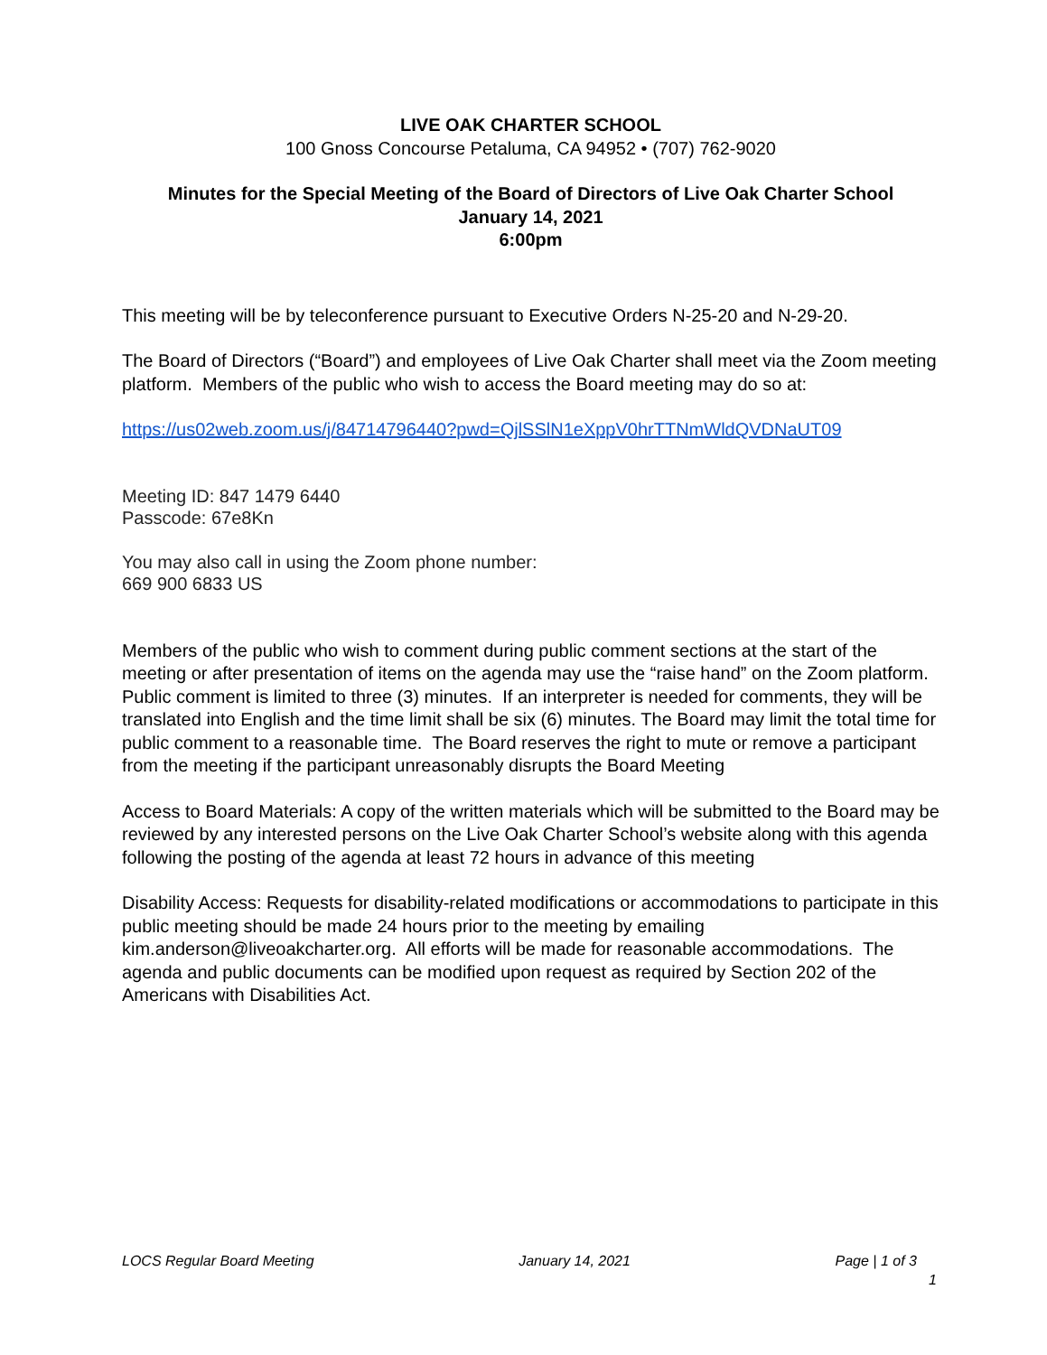LIVE OAK CHARTER SCHOOL
100 Gnoss Concourse Petaluma, CA 94952 • (707) 762-9020
Minutes for the Special Meeting of the Board of Directors of Live Oak Charter School
January 14, 2021
6:00pm
This meeting will be by teleconference pursuant to Executive Orders N-25-20 and N-29-20.
The Board of Directors (“Board”) and employees of Live Oak Charter shall meet via the Zoom meeting platform. Members of the public who wish to access the Board meeting may do so at:
https://us02web.zoom.us/j/84714796440?pwd=QjlSSlN1eXppV0hrTTNmWldQVDNaUT09
Meeting ID: 847 1479 6440
Passcode: 67e8Kn
You may also call in using the Zoom phone number:
669 900 6833 US
Members of the public who wish to comment during public comment sections at the start of the meeting or after presentation of items on the agenda may use the “raise hand” on the Zoom platform. Public comment is limited to three (3) minutes. If an interpreter is needed for comments, they will be translated into English and the time limit shall be six (6) minutes. The Board may limit the total time for public comment to a reasonable time. The Board reserves the right to mute or remove a participant from the meeting if the participant unreasonably disrupts the Board Meeting
Access to Board Materials: A copy of the written materials which will be submitted to the Board may be reviewed by any interested persons on the Live Oak Charter School’s website along with this agenda following the posting of the agenda at least 72 hours in advance of this meeting
Disability Access: Requests for disability-related modifications or accommodations to participate in this public meeting should be made 24 hours prior to the meeting by emailing kim.anderson@liveoakcharter.org. All efforts will be made for reasonable accommodations. The agenda and public documents can be modified upon request as required by Section 202 of the Americans with Disabilities Act.
LOCS Regular Board Meeting January 14, 2021 Page | 1 of 3
1